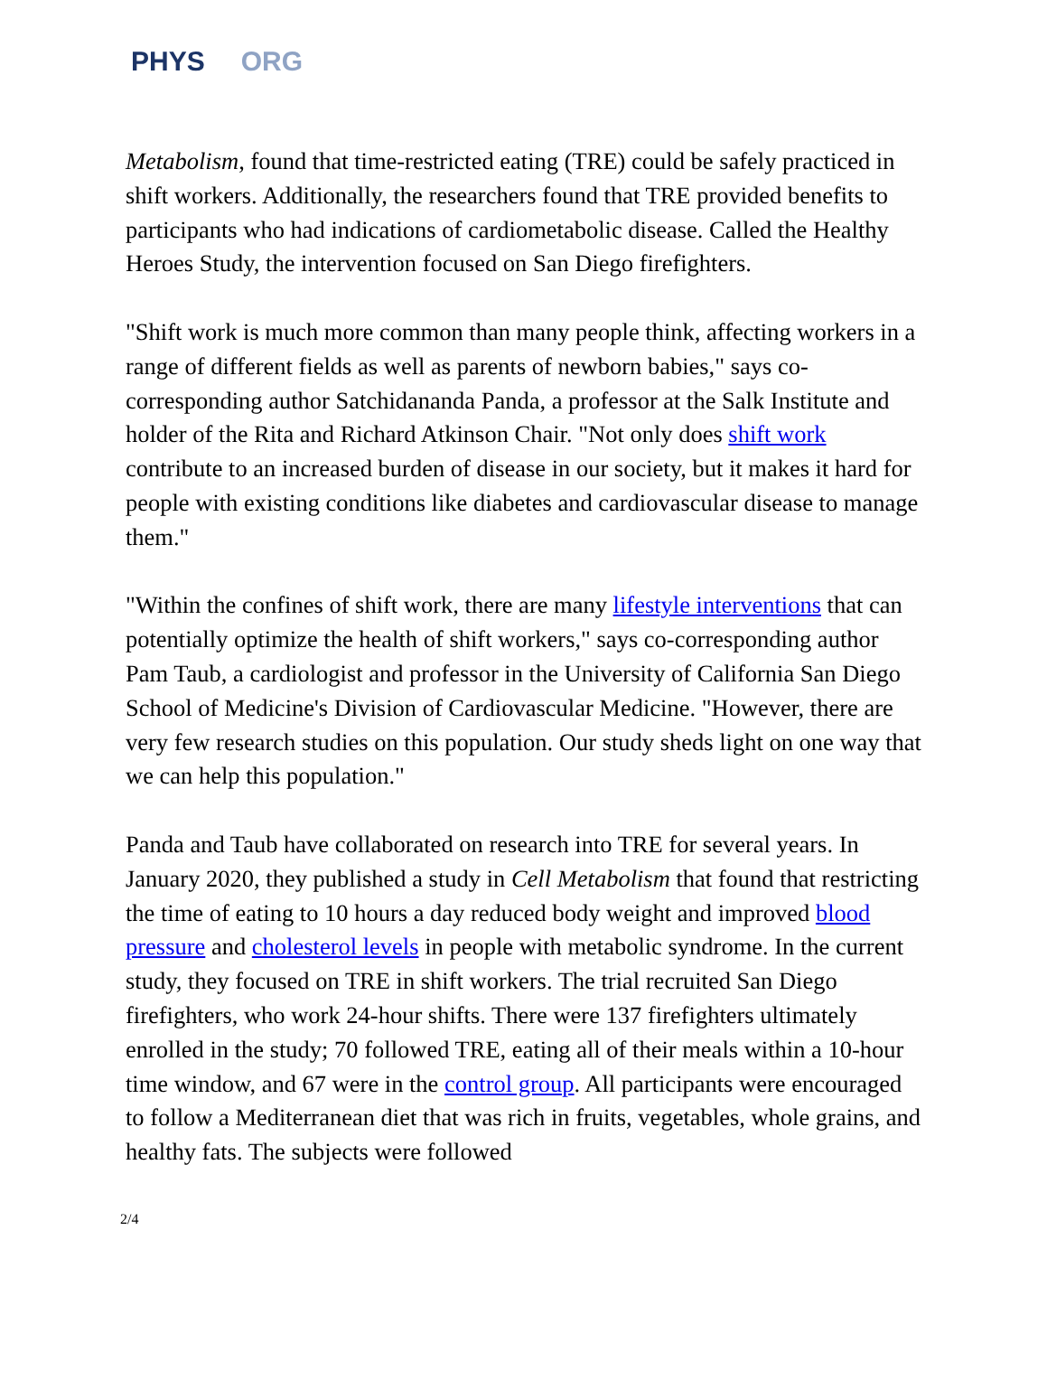PHYS ORG
Metabolism, found that time-restricted eating (TRE) could be safely practiced in shift workers. Additionally, the researchers found that TRE provided benefits to participants who had indications of cardiometabolic disease. Called the Healthy Heroes Study, the intervention focused on San Diego firefighters.
"Shift work is much more common than many people think, affecting workers in a range of different fields as well as parents of newborn babies," says co-corresponding author Satchidananda Panda, a professor at the Salk Institute and holder of the Rita and Richard Atkinson Chair. "Not only does shift work contribute to an increased burden of disease in our society, but it makes it hard for people with existing conditions like diabetes and cardiovascular disease to manage them."
"Within the confines of shift work, there are many lifestyle interventions that can potentially optimize the health of shift workers," says co-corresponding author Pam Taub, a cardiologist and professor in the University of California San Diego School of Medicine's Division of Cardiovascular Medicine. "However, there are very few research studies on this population. Our study sheds light on one way that we can help this population."
Panda and Taub have collaborated on research into TRE for several years. In January 2020, they published a study in Cell Metabolism that found that restricting the time of eating to 10 hours a day reduced body weight and improved blood pressure and cholesterol levels in people with metabolic syndrome. In the current study, they focused on TRE in shift workers. The trial recruited San Diego firefighters, who work 24-hour shifts. There were 137 firefighters ultimately enrolled in the study; 70 followed TRE, eating all of their meals within a 10-hour time window, and 67 were in the control group. All participants were encouraged to follow a Mediterranean diet that was rich in fruits, vegetables, whole grains, and healthy fats. The subjects were followed
2/4